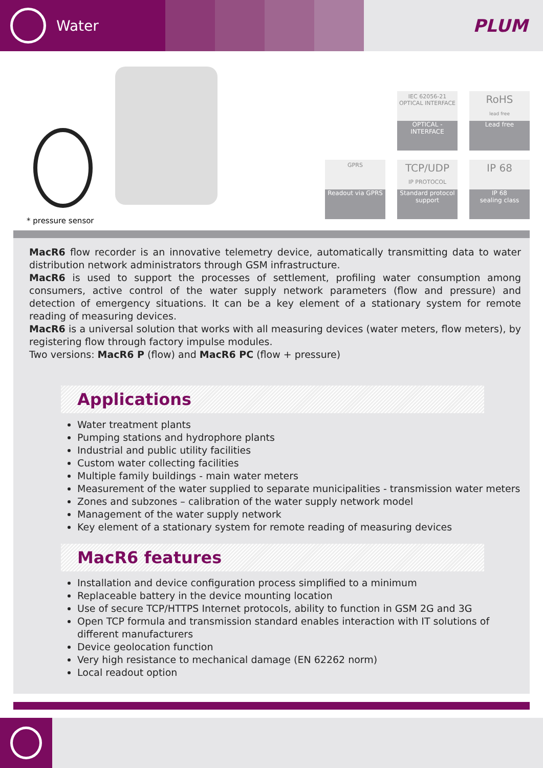Water
PLUM
* pressure sensor
IEC 62056-21
OPTICAL INTERFACE
OPTICAL - INTERFACE
RoHS
lead free
Lead free
GPRS
Readout via GPRS
TCP/UDP
IP PROTOCOL
Standard protocol support
IP 68
IP 68
sealing class
MacR6 flow recorder is an innovative telemetry device, automatically transmitting data to water distribution network administrators through GSM infrastructure.
MacR6 is used to support the processes of settlement, profiling water consumption among consumers, active control of the water supply network parameters (flow and pressure) and detection of emergency situations. It can be a key element of a stationary system for remote reading of measuring devices.
MacR6 is a universal solution that works with all measuring devices (water meters, flow meters), by registering flow through factory impulse modules.
Two versions: MacR6 P (flow) and MacR6 PC (flow + pressure)
Applications
Water treatment plants
Pumping stations and hydrophore plants
Industrial and public utility facilities
Custom water collecting facilities
Multiple family buildings - main water meters
Measurement of the water supplied to separate municipalities - transmission water meters
Zones and subzones – calibration of the water supply network model
Management of the water supply network
Key element of a stationary system for remote reading of measuring devices
MacR6 features
Installation and device configuration process simplified to a minimum
Replaceable battery in the device mounting location
Use of secure TCP/HTTPS Internet protocols, ability to function in GSM 2G and 3G
Open TCP formula and transmission standard enables interaction with IT solutions of different manufacturers
Device geolocation function
Very high resistance to mechanical damage (EN 62262 norm)
Local readout option